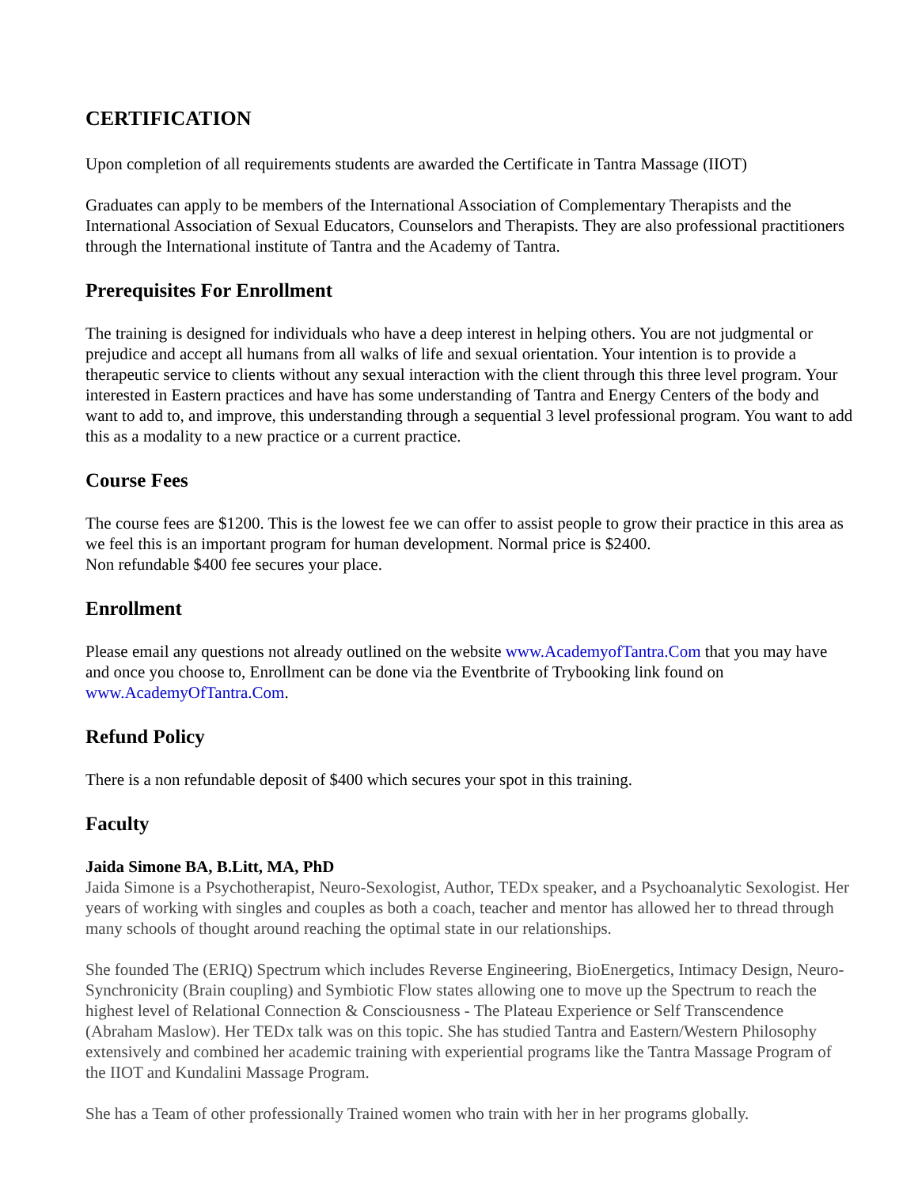CERTIFICATION
Upon completion of all requirements students are awarded the Certificate in Tantra Massage (IIOT)
Graduates can apply to be members of the International Association of Complementary Therapists and the International Association of Sexual Educators, Counselors and Therapists. They are also professional practitioners through the International institute of Tantra and the Academy of Tantra.
Prerequisites For Enrollment
The training is designed for individuals who have a deep interest in helping others. You are not judgmental or prejudice and accept all humans from all walks of life and sexual orientation. Your intention is to provide a therapeutic service to clients without any sexual interaction with the client through this three level program. Your interested in Eastern practices and have has some understanding of Tantra and Energy Centers of the body and want to add to, and improve, this understanding through a sequential 3 level professional program. You want to add this as a modality to a new practice or a current practice.
Course Fees
The course fees are $1200. This is the lowest fee we can offer to assist people to grow their practice in this area as we feel this is an important program for human development. Normal price is $2400.
Non refundable $400 fee secures your place.
Enrollment
Please email any questions not already outlined on the website www.AcademyofTantra.Com that you may have and once you choose to, Enrollment can be done via the Eventbrite of Trybooking link found on www.AcademyOfTantra.Com.
Refund Policy
There is a non refundable deposit of $400 which secures your spot in this training.
Faculty
Jaida Simone BA, B.Litt, MA, PhD
Jaida Simone is a Psychotherapist, Neuro-Sexologist, Author, TEDx speaker, and a Psychoanalytic Sexologist. Her years of working with singles and couples as both a coach, teacher and mentor has allowed her to thread through many schools of thought around reaching the optimal state in our relationships.
She founded The (ERIQ) Spectrum which includes Reverse Engineering, BioEnergetics, Intimacy Design, Neuro-Synchronicity (Brain coupling) and Symbiotic Flow states allowing one to move up the Spectrum to reach the highest level of Relational Connection & Consciousness - The Plateau Experience or Self Transcendence (Abraham Maslow). Her TEDx talk was on this topic. She has studied Tantra and Eastern/Western Philosophy extensively and combined her academic training with experiential programs like the Tantra Massage Program of the IIOT and Kundalini Massage Program.
She has a Team of other professionally Trained women who train with her in her programs globally.